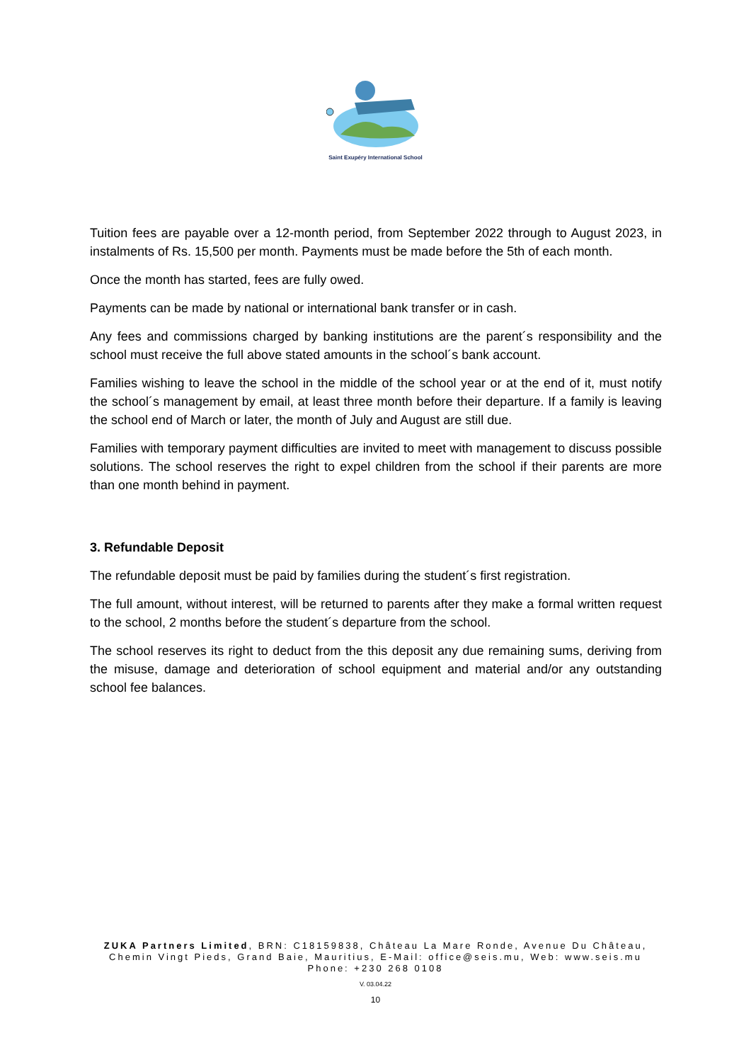Saint Exupéry International School
Tuition fees are payable over a 12-month period, from September 2022 through to August 2023, in instalments of Rs. 15,500 per month. Payments must be made before the 5th of each month.
Once the month has started, fees are fully owed.
Payments can be made by national or international bank transfer or in cash.
Any fees and commissions charged by banking institutions are the parent´s responsibility and the school must receive the full above stated amounts in the school´s bank account.
Families wishing to leave the school in the middle of the school year or at the end of it, must notify the school´s management by email, at least three month before their departure. If a family is leaving the school end of March or later, the month of July and August are still due.
Families with temporary payment difficulties are invited to meet with management to discuss possible solutions. The school reserves the right to expel children from the school if their parents are more than one month behind in payment.
3. Refundable Deposit
The refundable deposit must be paid by families during the student´s first registration.
The full amount, without interest, will be returned to parents after they make a formal written request to the school, 2 months before the student´s departure from the school.
The school reserves its right to deduct from the this deposit any due remaining sums, deriving from the misuse, damage and deterioration of school equipment and material and/or any outstanding school fee balances.
ZUKA Partners Limited, BRN: C18159838, Château La Mare Ronde, Avenue Du Château,
Chemin Vingt Pieds, Grand Baie, Mauritius, E-Mail: office@seis.mu, Web: www.seis.mu
Phone: +230 268 0108
V. 03.04.22
10